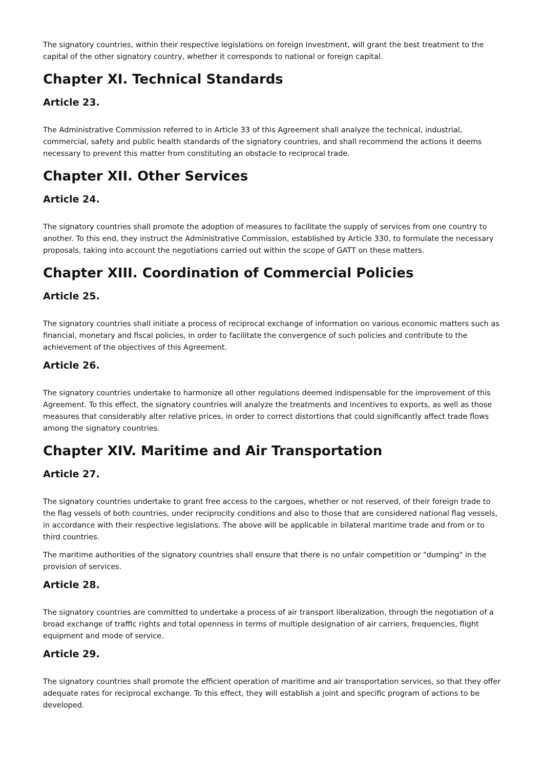The signatory countries, within their respective legislations on foreign investment, will grant the best treatment to the capital of the other signatory country, whether it corresponds to national or foreign capital.
Chapter XI. Technical Standards
Article 23.
The Administrative Commission referred to in Article 33 of this Agreement shall analyze the technical, industrial, commercial, safety and public health standards of the signatory countries, and shall recommend the actions it deems necessary to prevent this matter from constituting an obstacle to reciprocal trade.
Chapter XII. Other Services
Article 24.
The signatory countries shall promote the adoption of measures to facilitate the supply of services from one country to another. To this end, they instruct the Administrative Commission, established by Article 330, to formulate the necessary proposals, taking into account the negotiations carried out within the scope of GATT on these matters.
Chapter XIII. Coordination of Commercial Policies
Article 25.
The signatory countries shall initiate a process of reciprocal exchange of information on various economic matters such as financial, monetary and fiscal policies, in order to facilitate the convergence of such policies and contribute to the achievement of the objectives of this Agreement.
Article 26.
The signatory countries undertake to harmonize all other regulations deemed indispensable for the improvement of this Agreement. To this effect, the signatory countries will analyze the treatments and incentives to exports, as well as those measures that considerably alter relative prices, in order to correct distortions that could significantly affect trade flows among the signatory countries.
Chapter XIV. Maritime and Air Transportation
Article 27.
The signatory countries undertake to grant free access to the cargoes, whether or not reserved, of their foreign trade to the flag vessels of both countries, under reciprocity conditions and also to those that are considered national flag vessels, in accordance with their respective legislations. The above will be applicable in bilateral maritime trade and from or to third countries.
The maritime authorities of the signatory countries shall ensure that there is no unfair competition or "dumping" in the provision of services.
Article 28.
The signatory countries are committed to undertake a process of air transport liberalization, through the negotiation of a broad exchange of traffic rights and total openness in terms of multiple designation of air carriers, frequencies, flight equipment and mode of service.
Article 29.
The signatory countries shall promote the efficient operation of maritime and air transportation services, so that they offer adequate rates for reciprocal exchange. To this effect, they will establish a joint and specific program of actions to be developed.